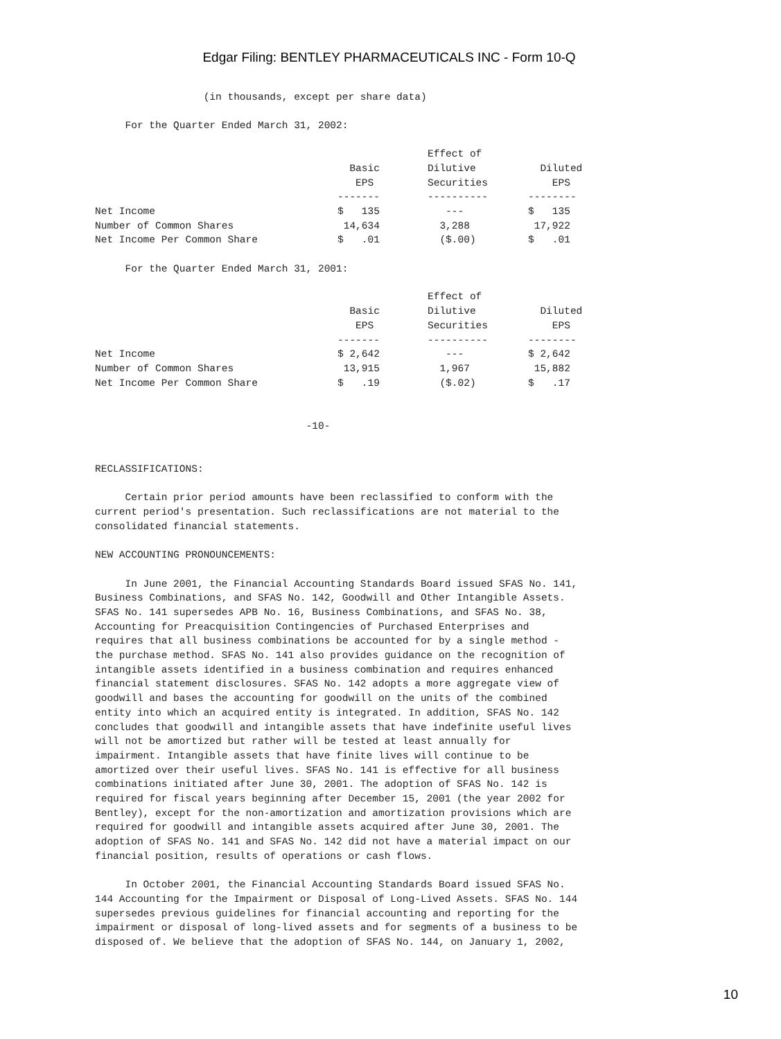Edgar Filing: BENTLEY PHARMACEUTICALS INC - Form 10-Q
                  (in thousands, except per share data)

     For the Quarter Ended March 31, 2002:
| | | Effect of | |
| --- | --- | --- | --- |
| | Basic | Dilutive | Diluted |
| | EPS | Securities | EPS |
| | ------- | ---------- | -------- |
| Net Income | $ 135 | --- | $ 135 |
| Number of Common Shares | 14,634 | 3,288 | 17,922 |
| Net Income Per Common Share | $ .01 | ($.00) | $ .01 |
     For the Quarter Ended March 31, 2001:
| | | Effect of | |
| --- | --- | --- | --- |
| | Basic | Dilutive | Diluted |
| | EPS | Securities | EPS |
| | ------- | ---------- | -------- |
| Net Income | $ 2,642 | --- | $ 2,642 |
| Number of Common Shares | 13,915 | 1,967 | 15,882 |
| Net Income Per Common Share | $ .19 | ($.02) | $ .17 |
                                   -10-


RECLASSIFICATIONS:

     Certain prior period amounts have been reclassified to conform with the
current period's presentation. Such reclassifications are not material to the
consolidated financial statements.

NEW ACCOUNTING PRONOUNCEMENTS:

     In June 2001, the Financial Accounting Standards Board issued SFAS No. 141,
Business Combinations, and SFAS No. 142, Goodwill and Other Intangible Assets.
SFAS No. 141 supersedes APB No. 16, Business Combinations, and SFAS No. 38,
Accounting for Preacquisition Contingencies of Purchased Enterprises and
requires that all business combinations be accounted for by a single method -
the purchase method. SFAS No. 141 also provides guidance on the recognition of
intangible assets identified in a business combination and requires enhanced
financial statement disclosures. SFAS No. 142 adopts a more aggregate view of
goodwill and bases the accounting for goodwill on the units of the combined
entity into which an acquired entity is integrated. In addition, SFAS No. 142
concludes that goodwill and intangible assets that have indefinite useful lives
will not be amortized but rather will be tested at least annually for
impairment. Intangible assets that have finite lives will continue to be
amortized over their useful lives. SFAS No. 141 is effective for all business
combinations initiated after June 30, 2001. The adoption of SFAS No. 142 is
required for fiscal years beginning after December 15, 2001 (the year 2002 for
Bentley), except for the non-amortization and amortization provisions which are
required for goodwill and intangible assets acquired after June 30, 2001. The
adoption of SFAS No. 141 and SFAS No. 142 did not have a material impact on our
financial position, results of operations or cash flows.

     In October 2001, the Financial Accounting Standards Board issued SFAS No.
144 Accounting for the Impairment or Disposal of Long-Lived Assets. SFAS No. 144
supersedes previous guidelines for financial accounting and reporting for the
impairment or disposal of long-lived assets and for segments of a business to be
disposed of. We believe that the adoption of SFAS No. 144, on January 1, 2002,
10